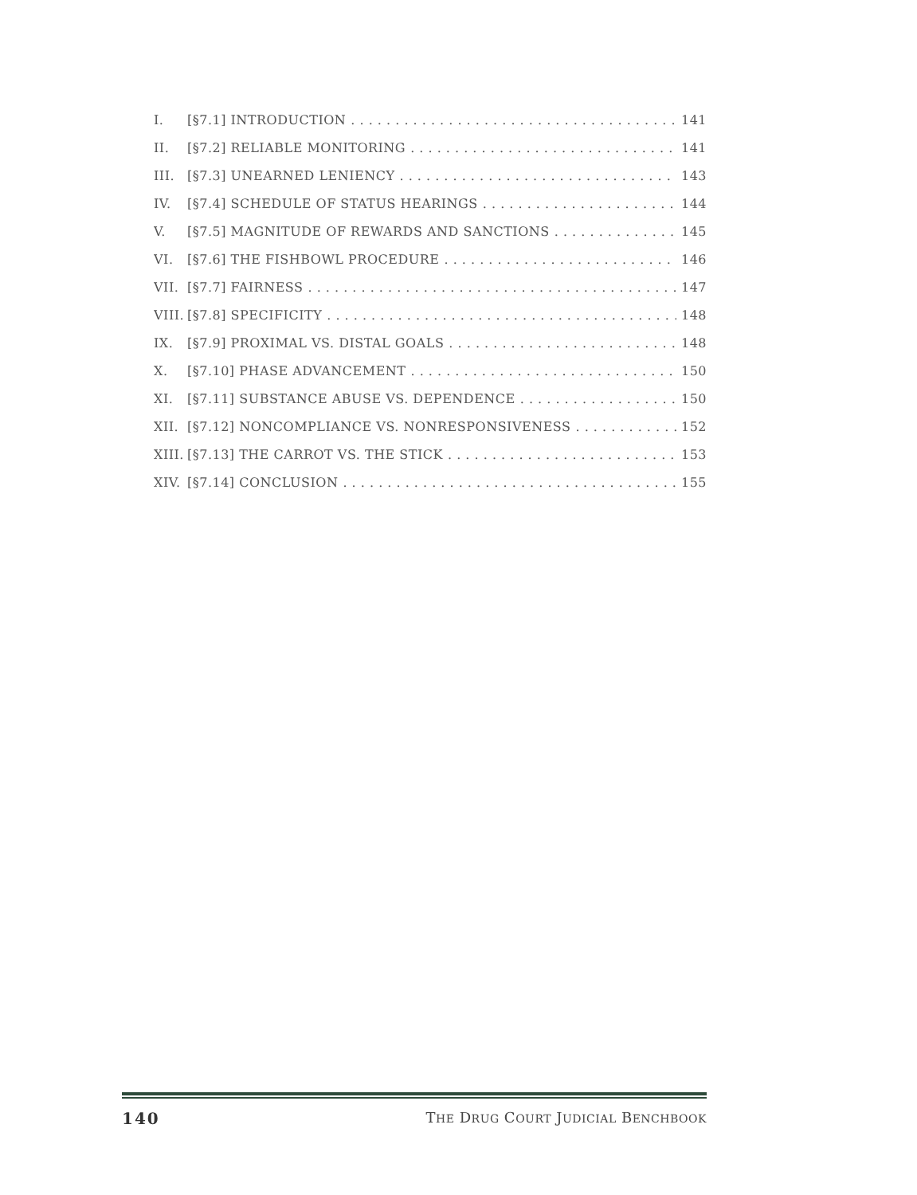I. [§7.1] INTRODUCTION 141
II. [§7.2] RELIABLE MONITORING 141
III. [§7.3] UNEARNED LENIENCY 143
IV. [§7.4] SCHEDULE OF STATUS HEARINGS 144
V. [§7.5] MAGNITUDE OF REWARDS AND SANCTIONS 145
VI. [§7.6] THE FISHBOWL PROCEDURE 146
VII. [§7.7] FAIRNESS 147
VIII. [§7.8] SPECIFICITY 148
IX. [§7.9] PROXIMAL VS. DISTAL GOALS 148
X. [§7.10] PHASE ADVANCEMENT 150
XI. [§7.11] SUBSTANCE ABUSE VS. DEPENDENCE 150
XII. [§7.12] NONCOMPLIANCE VS. NONRESPONSIVENESS 152
XIII. [§7.13] THE CARROT VS. THE STICK 153
XIV. [§7.14] CONCLUSION 155
140 THE DRUG COURT JUDICIAL BENCHBOOK